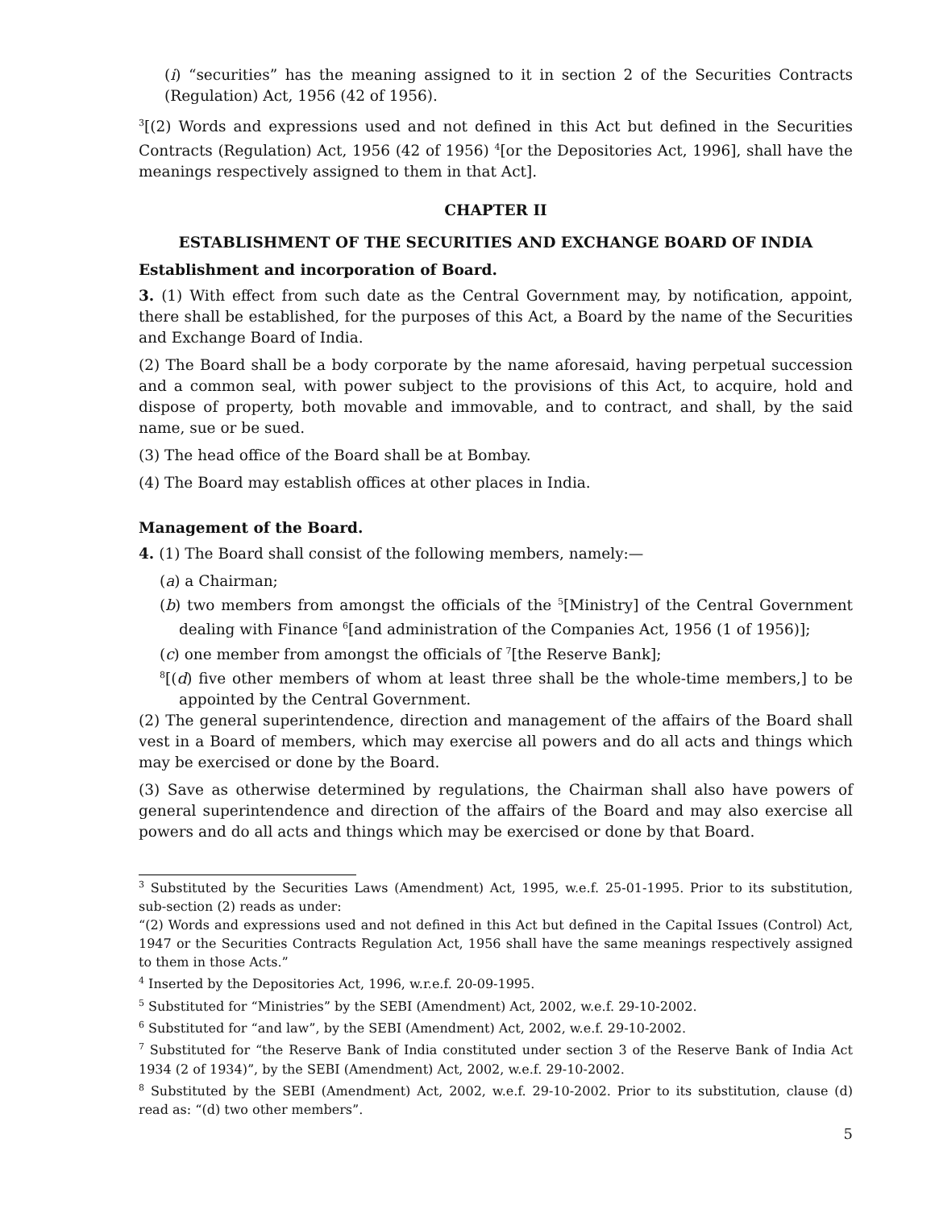(i) “securities” has the meaning assigned to it in section 2 of the Securities Contracts (Regulation) Act, 1956 (42 of 1956).
<sup>3</sup> [(2) Words and expressions used and not defined in this Act but defined in the Securities Contracts (Regulation) Act, 1956 (42 of 1956) <sup>4</sup>[or the Depositories Act, 1996], shall have the meanings respectively assigned to them in that Act].
CHAPTER II
ESTABLISHMENT OF THE SECURITIES AND EXCHANGE BOARD OF INDIA
Establishment and incorporation of Board.
3. (1) With effect from such date as the Central Government may, by notification, appoint, there shall be established, for the purposes of this Act, a Board by the name of the Securities and Exchange Board of India.
(2) The Board shall be a body corporate by the name aforesaid, having perpetual succession and a common seal, with power subject to the provisions of this Act, to acquire, hold and dispose of property, both movable and immovable, and to contract, and shall, by the said name, sue or be sued.
(3) The head office of the Board shall be at Bombay.
(4) The Board may establish offices at other places in India.
Management of the Board.
4. (1) The Board shall consist of the following members, namely:—
(a) a Chairman;
(b) two members from amongst the officials of the <sup>5</sup>[Ministry] of the Central Government dealing with Finance <sup>6</sup>[and administration of the Companies Act, 1956 (1 of 1956)];
(c) one member from amongst the officials of <sup>7</sup>[the Reserve Bank];
<sup>8</sup> [(d) five other members of whom at least three shall be the whole-time members,] to be appointed by the Central Government.
(2) The general superintendence, direction and management of the affairs of the Board shall vest in a Board of members, which may exercise all powers and do all acts and things which may be exercised or done by the Board.
(3) Save as otherwise determined by regulations, the Chairman shall also have powers of general superintendence and direction of the affairs of the Board and may also exercise all powers and do all acts and things which may be exercised or done by that Board.
<sup>3</sup> Substituted by the Securities Laws (Amendment) Act, 1995, w.e.f. 25-01-1995. Prior to its substitution, sub-section (2) reads as under:
“(2) Words and expressions used and not defined in this Act but defined in the Capital Issues (Control) Act, 1947 or the Securities Contracts Regulation Act, 1956 shall have the same meanings respectively assigned to them in those Acts.”
<sup>4</sup> Inserted by the Depositories Act, 1996, w.r.e.f. 20-09-1995.
<sup>5</sup> Substituted for “Ministries” by the SEBI (Amendment) Act, 2002, w.e.f. 29-10-2002.
<sup>6</sup> Substituted for “and law”, by the SEBI (Amendment) Act, 2002, w.e.f. 29-10-2002.
<sup>7</sup> Substituted for “the Reserve Bank of India constituted under section 3 of the Reserve Bank of India Act 1934 (2 of 1934)”, by the SEBI (Amendment) Act, 2002, w.e.f. 29-10-2002.
<sup>8</sup> Substituted by the SEBI (Amendment) Act, 2002, w.e.f. 29-10-2002. Prior to its substitution, clause (d) read as: “(d) two other members”.
5